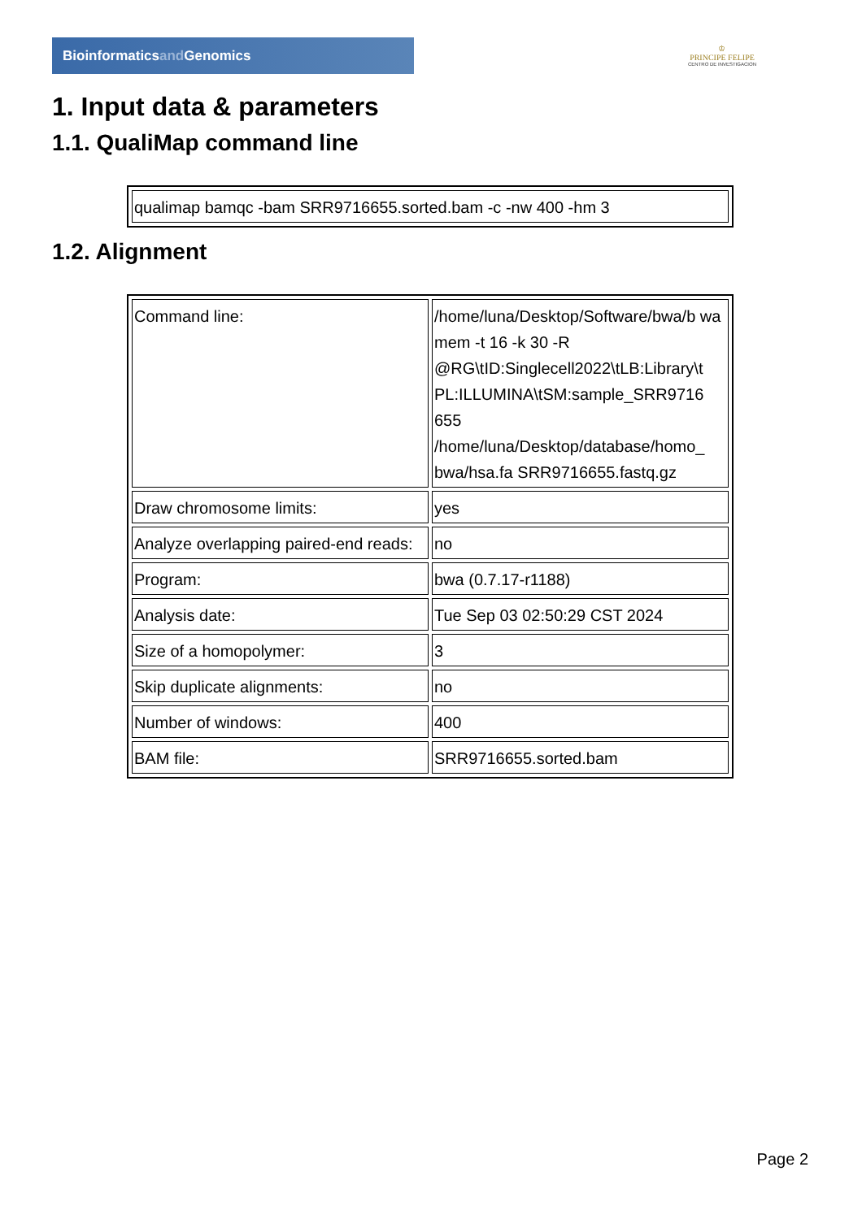Bioinformaticsand Genomics
♔
PRINCIPE FELIPE
CENTRO DE INVESTIGACION
1. Input data & parameters
1.1. QualiMap command line
| qualimap bamqc -bam SRR9716655.sorted.bam -c -nw 400 -hm 3 |
1.2. Alignment
| Command line: | /home/luna/Desktop/Software/bwa/b wa mem -t 16 -k 30 -R @RG\tID:Singlecell2022\tLB:Library\t PL:ILLUMINA\tSM:sample_SRR9716 655 /home/luna/Desktop/database/homo_ bwa/hsa.fa SRR9716655.fastq.gz |
| Draw chromosome limits: | yes |
| Analyze overlapping paired-end reads: | no |
| Program: | bwa (0.7.17-r1188) |
| Analysis date: | Tue Sep 03 02:50:29 CST 2024 |
| Size of a homopolymer: | 3 |
| Skip duplicate alignments: | no |
| Number of windows: | 400 |
| BAM file: | SRR9716655.sorted.bam |
Page 2